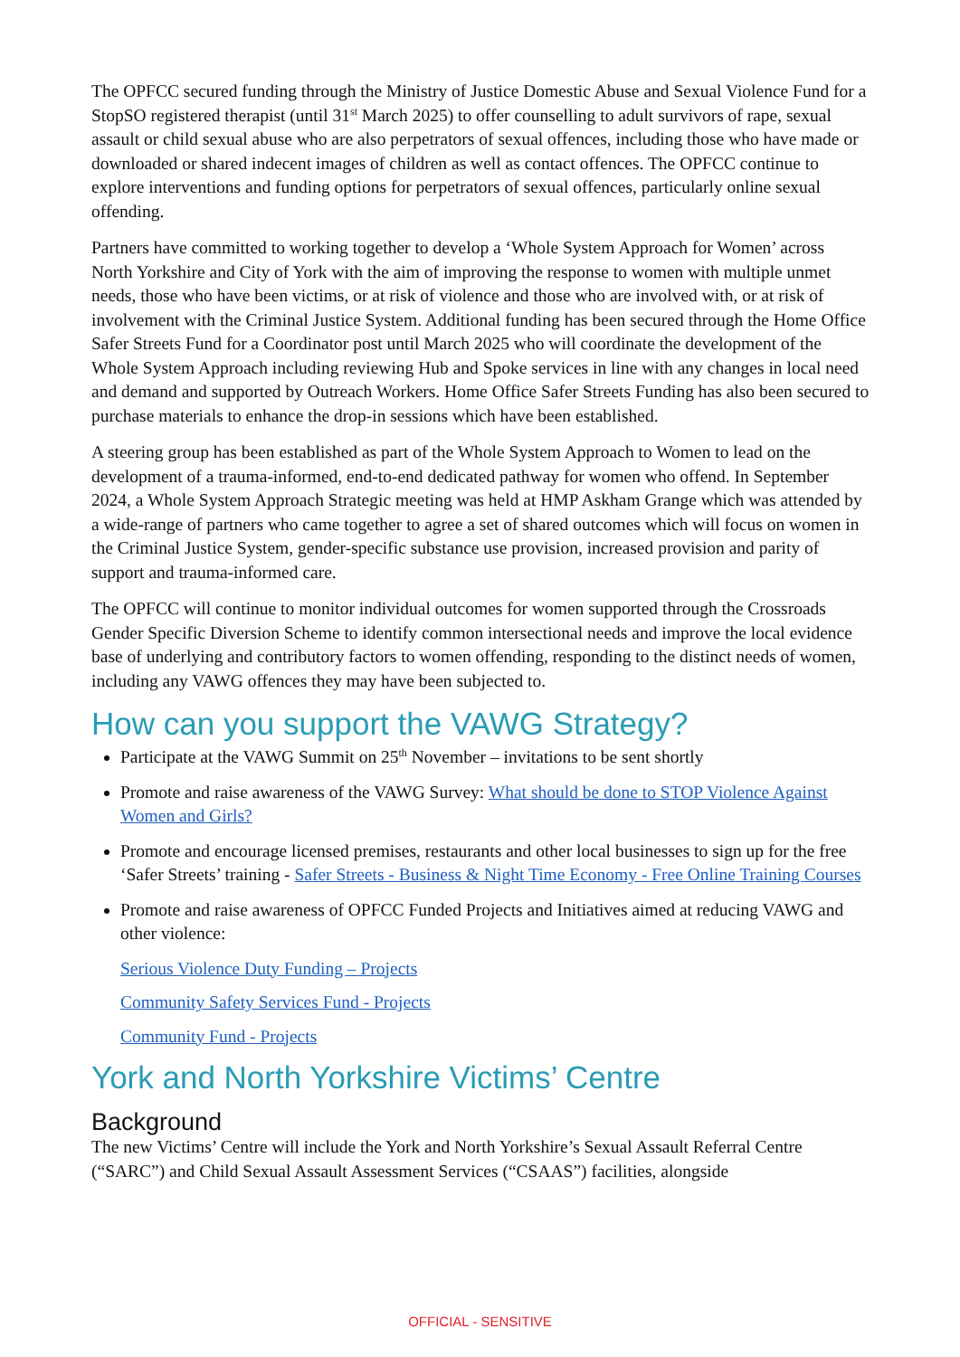The OPFCC secured funding through the Ministry of Justice Domestic Abuse and Sexual Violence Fund for a StopSO registered therapist (until 31<sup>st</sup> March 2025) to offer counselling to adult survivors of rape, sexual assault or child sexual abuse who are also perpetrators of sexual offences, including those who have made or downloaded or shared indecent images of children as well as contact offences. The OPFCC continue to explore interventions and funding options for perpetrators of sexual offences, particularly online sexual offending.
Partners have committed to working together to develop a ‘Whole System Approach for Women’ across North Yorkshire and City of York with the aim of improving the response to women with multiple unmet needs, those who have been victims, or at risk of violence and those who are involved with, or at risk of involvement with the Criminal Justice System. Additional funding has been secured through the Home Office Safer Streets Fund for a Coordinator post until March 2025 who will coordinate the development of the Whole System Approach including reviewing Hub and Spoke services in line with any changes in local need and demand and supported by Outreach Workers. Home Office Safer Streets Funding has also been secured to purchase materials to enhance the drop-in sessions which have been established.
A steering group has been established as part of the Whole System Approach to Women to lead on the development of a trauma-informed, end-to-end dedicated pathway for women who offend. In September 2024, a Whole System Approach Strategic meeting was held at HMP Askham Grange which was attended by a wide-range of partners who came together to agree a set of shared outcomes which will focus on women in the Criminal Justice System, gender-specific substance use provision, increased provision and parity of support and trauma-informed care.
The OPFCC will continue to monitor individual outcomes for women supported through the Crossroads Gender Specific Diversion Scheme to identify common intersectional needs and improve the local evidence base of underlying and contributory factors to women offending, responding to the distinct needs of women, including any VAWG offences they may have been subjected to.
How can you support the VAWG Strategy?
Participate at the VAWG Summit on 25<sup>th</sup> November – invitations to be sent shortly
Promote and raise awareness of the VAWG Survey: What should be done to STOP Violence Against Women and Girls?
Promote and encourage licensed premises, restaurants and other local businesses to sign up for the free ‘Safer Streets’ training - Safer Streets - Business & Night Time Economy - Free Online Training Courses
Promote and raise awareness of OPFCC Funded Projects and Initiatives aimed at reducing VAWG and other violence:
Serious Violence Duty Funding – Projects
Community Safety Services Fund - Projects
Community Fund - Projects
York and North Yorkshire Victims’ Centre
Background
The new Victims’ Centre will include the York and North Yorkshire’s Sexual Assault Referral Centre (“SARC”) and Child Sexual Assault Assessment Services (“CSAAS”) facilities, alongside
OFFICIAL - SENSITIVE